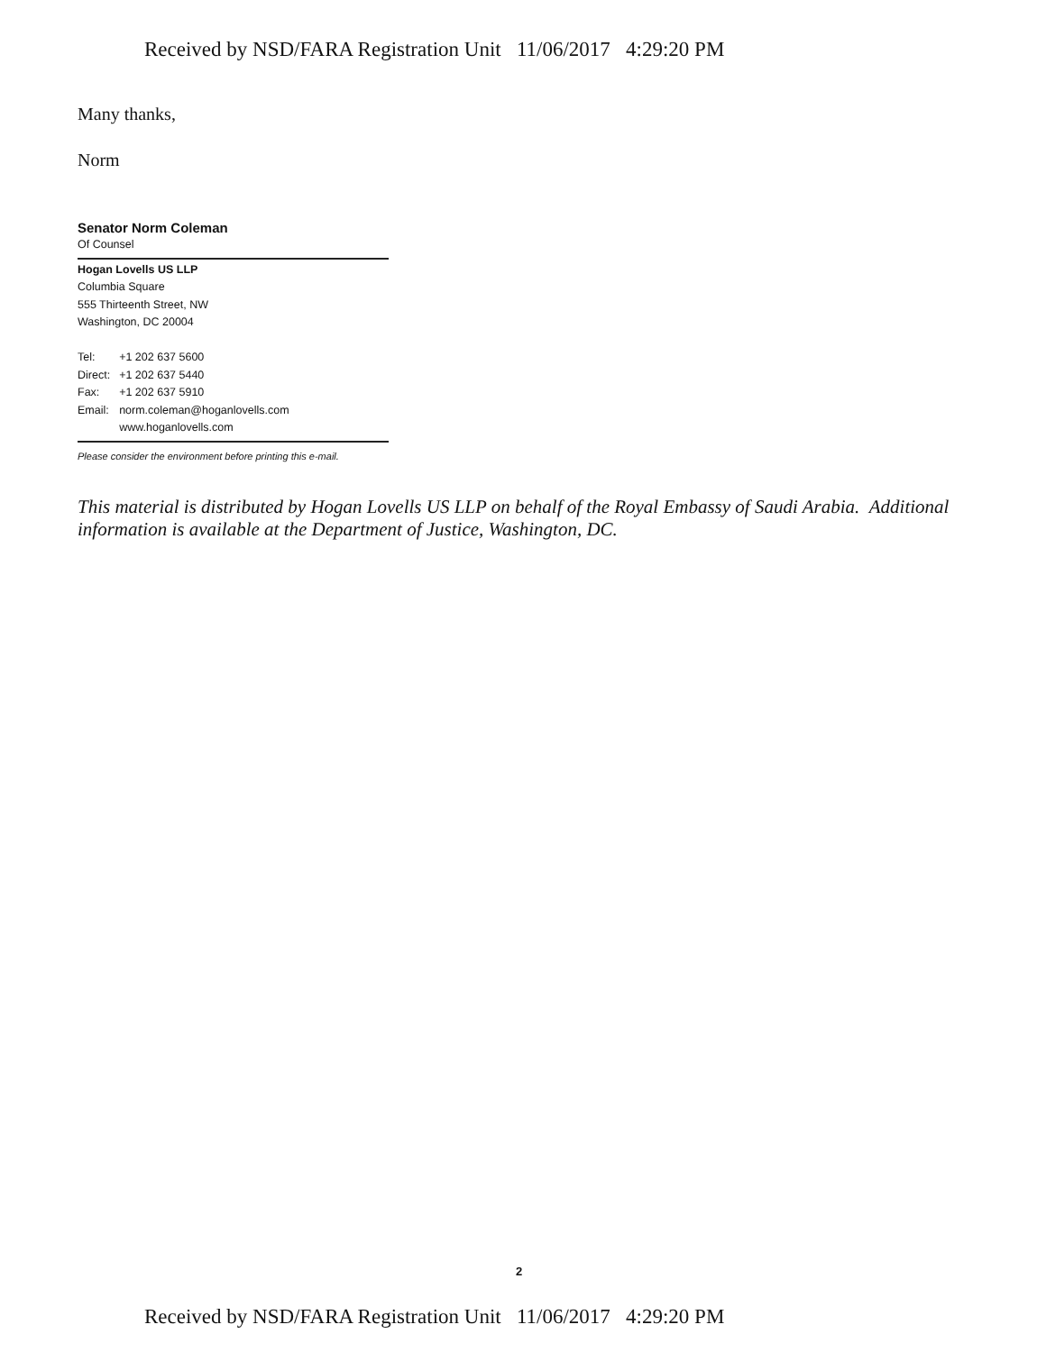Received by NSD/FARA Registration Unit 11/06/2017 4:29:20 PM
Many thanks,
Norm
Senator Norm Coleman
Of Counsel
Hogan Lovells US LLP
Columbia Square
555 Thirteenth Street, NW
Washington, DC 20004
| Tel: | +1 202 637 5600 |
| Direct: | +1 202 637 5440 |
| Fax: | +1 202 637 5910 |
| Email: | norm.coleman@hoganlovells.com |
| | www.hoganlovells.com |
Please consider the environment before printing this e-mail.
This material is distributed by Hogan Lovells US LLP on behalf of the Royal Embassy of Saudi Arabia. Additional information is available at the Department of Justice, Washington, DC.
2
Received by NSD/FARA Registration Unit 11/06/2017 4:29:20 PM